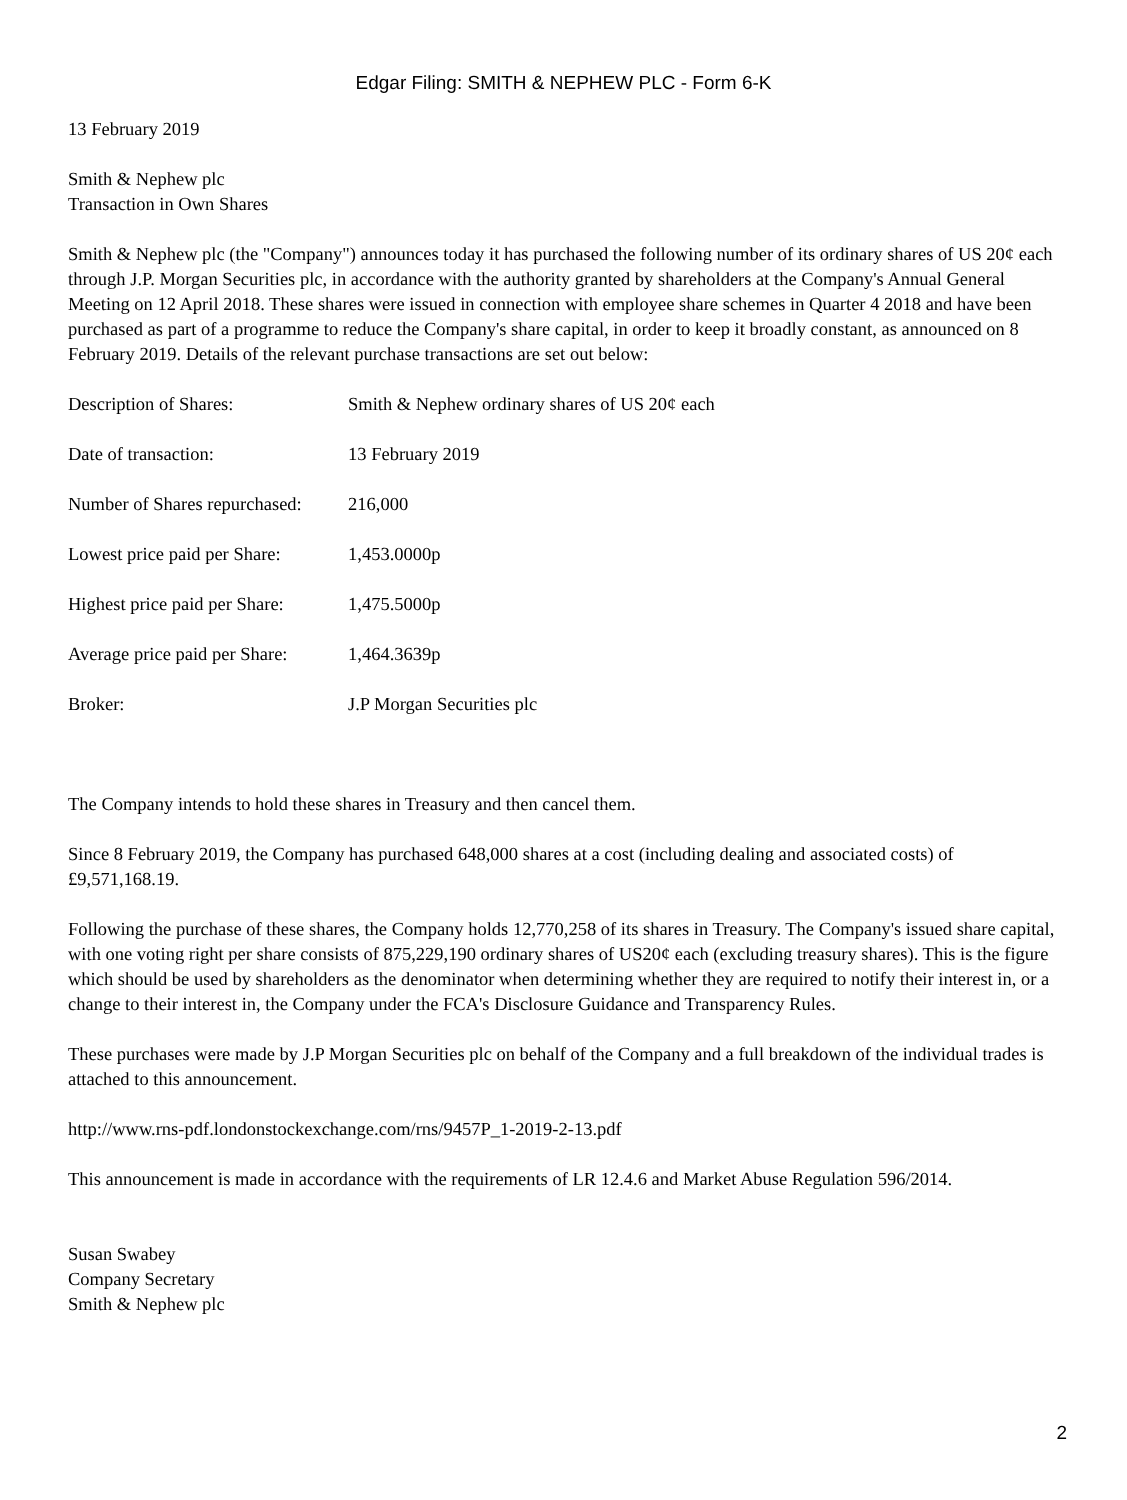Edgar Filing: SMITH & NEPHEW PLC - Form 6-K
13 February 2019
Smith & Nephew plc
Transaction in Own Shares
Smith & Nephew plc (the "Company") announces today it has purchased the following number of its ordinary shares of US 20¢ each through J.P. Morgan Securities plc, in accordance with the authority granted by shareholders at the Company's Annual General Meeting on 12 April 2018. These shares were issued in connection with employee share schemes in Quarter 4 2018 and have been purchased as part of a programme to reduce the Company's share capital, in order to keep it broadly constant, as announced on 8 February 2019. Details of the relevant purchase transactions are set out below:
| Description of Shares: | Smith & Nephew ordinary shares of US 20¢ each |
| Date of transaction: | 13 February 2019 |
| Number of Shares repurchased: | 216,000 |
| Lowest price paid per Share: | 1,453.0000p |
| Highest price paid per Share: | 1,475.5000p |
| Average price paid per Share: | 1,464.3639p |
| Broker: | J.P Morgan Securities plc |
The Company intends to hold these shares in Treasury and then cancel them.
Since 8 February 2019, the Company has purchased 648,000 shares at a cost (including dealing and associated costs) of £9,571,168.19.
Following the purchase of these shares, the Company holds 12,770,258 of its shares in Treasury. The Company's issued share capital, with one voting right per share consists of 875,229,190 ordinary shares of US20¢ each (excluding treasury shares). This is the figure which should be used by shareholders as the denominator when determining whether they are required to notify their interest in, or a change to their interest in, the Company under the FCA's Disclosure Guidance and Transparency Rules.
These purchases were made by J.P Morgan Securities plc on behalf of the Company and a full breakdown of the individual trades is attached to this announcement.
http://www.rns-pdf.londonstockexchange.com/rns/9457P_1-2019-2-13.pdf
This announcement is made in accordance with the requirements of LR 12.4.6 and Market Abuse Regulation 596/2014.
Susan Swabey
Company Secretary
Smith & Nephew plc
2